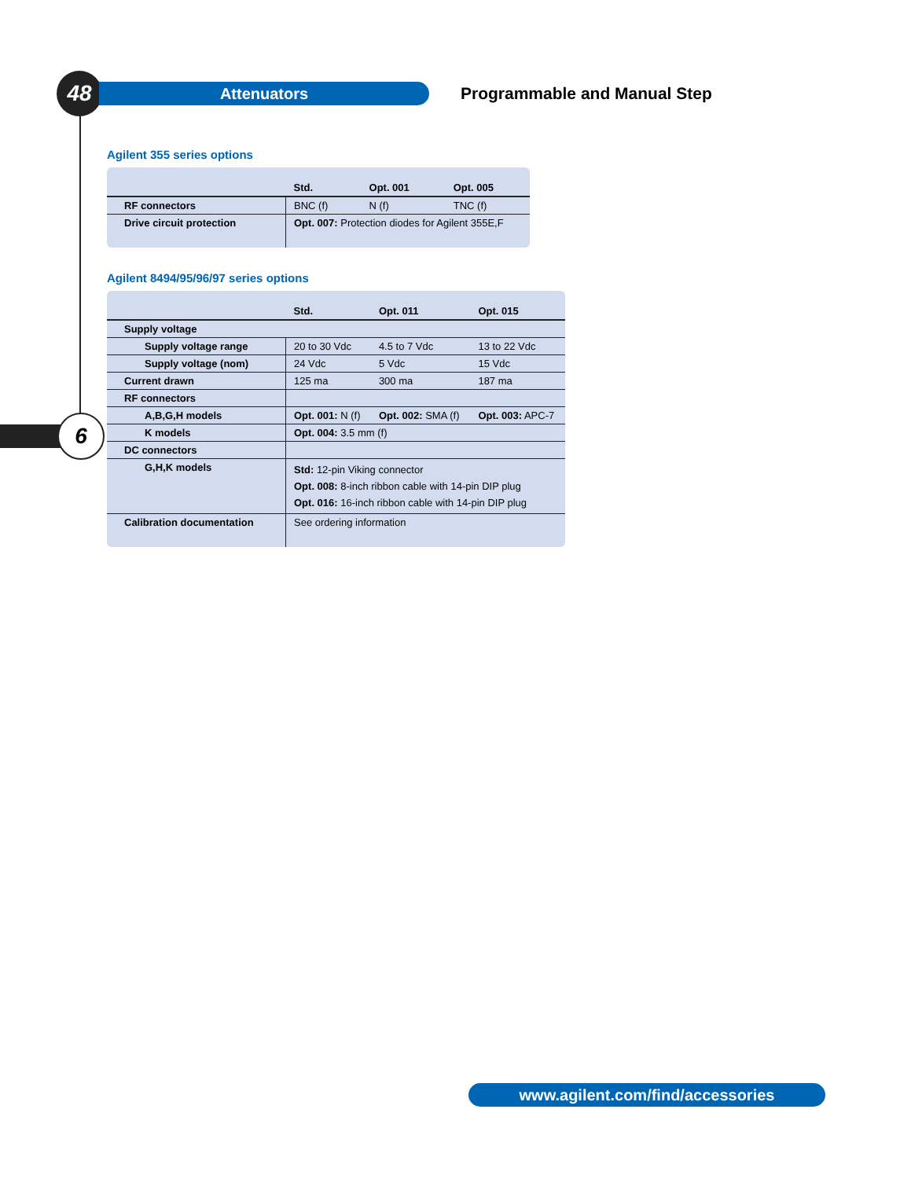48
Attenuators
Programmable and Manual Step
6
Agilent 355 series options
| | Std. | Opt. 001 | Opt. 005 |
| --- | --- | --- | --- |
| RF connectors | BNC (f) | N (f) | TNC (f) |
| Drive circuit protection | Opt. 007: Protection diodes for Agilent 355E,F | | |
Agilent 8494/95/96/97 series options
| | Std. | Opt. 011 | Opt. 015 |
| --- | --- | --- | --- |
| Supply voltage | | | |
| Supply voltage range | 20 to 30 Vdc | 4.5 to 7 Vdc | 13 to 22 Vdc |
| Supply voltage (nom) | 24 Vdc | 5 Vdc | 15 Vdc |
| Current drawn | 125 ma | 300 ma | 187 ma |
| RF connectors | | | |
| A,B,G,H models | Opt. 001: N (f) | Opt. 002: SMA (f) | Opt. 003: APC-7 |
| K models | Opt. 004: 3.5 mm (f) | | |
| DC connectors | | | |
| G,H,K models | Std: 12-pin Viking connector Opt. 008: 8-inch ribbon cable with 14-pin DIP plug Opt. 016: 16-inch ribbon cable with 14-pin DIP plug | | |
| Calibration documentation | See ordering information | | |
www.agilent.com/find/accessories